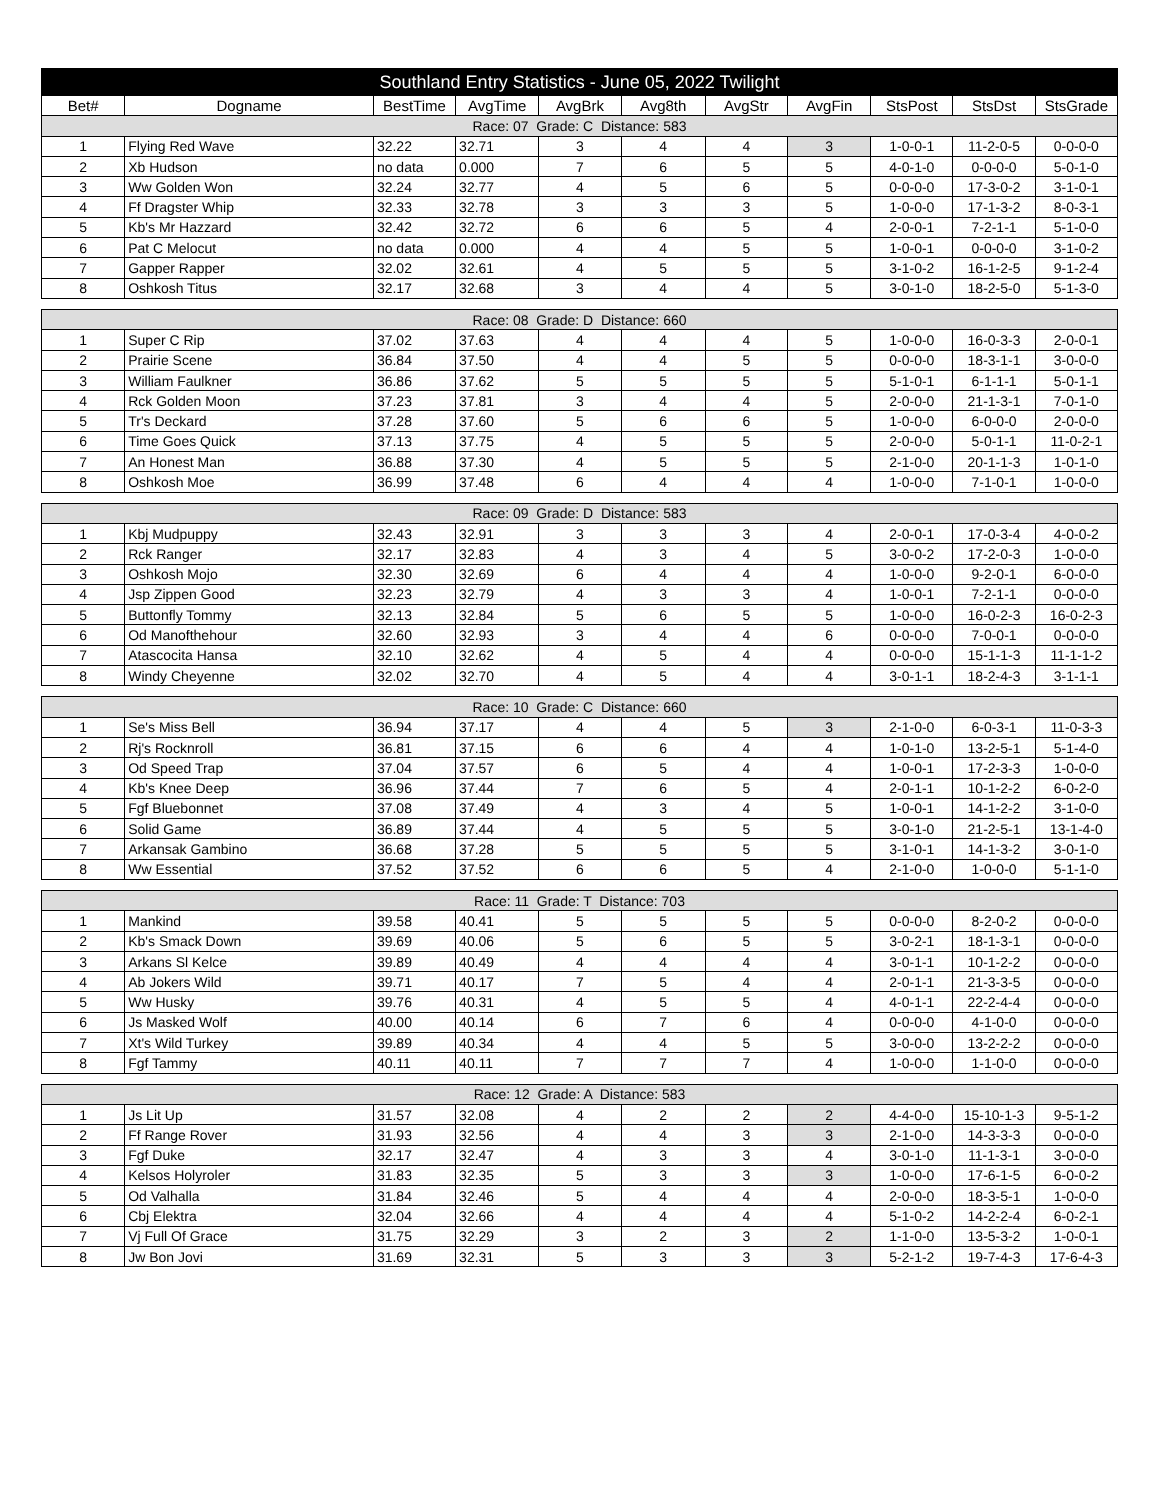| Southland Entry Statistics - June 05, 2022 Twilight | | | | | | | | | | |
| --- | --- | --- | --- | --- | --- | --- | --- | --- | --- | --- |
| Bet# | Dogname | BestTime | AvgTime | AvgBrk | Avg8th | AvgStr | AvgFin | StsPost | StsDst | StsGrade |
| Race: 07 Grade: C Distance: 583 | | | | | | | | | | |
| 1 | Flying Red Wave | 32.22 | 32.71 | 3 | 4 | 4 | 3 | 1-0-0-1 | 11-2-0-5 | 0-0-0-0 |
| 2 | Xb Hudson | no data | 0.000 | 7 | 6 | 5 | 5 | 4-0-1-0 | 0-0-0-0 | 5-0-1-0 |
| 3 | Ww Golden Won | 32.24 | 32.77 | 4 | 5 | 6 | 5 | 0-0-0-0 | 17-3-0-2 | 3-1-0-1 |
| 4 | Ff Dragster Whip | 32.33 | 32.78 | 3 | 3 | 3 | 5 | 1-0-0-0 | 17-1-3-2 | 8-0-3-1 |
| 5 | Kb's Mr Hazzard | 32.42 | 32.72 | 6 | 6 | 5 | 4 | 2-0-0-1 | 7-2-1-1 | 5-1-0-0 |
| 6 | Pat C Melocut | no data | 0.000 | 4 | 4 | 5 | 5 | 1-0-0-1 | 0-0-0-0 | 3-1-0-2 |
| 7 | Gapper Rapper | 32.02 | 32.61 | 4 | 5 | 5 | 5 | 3-1-0-2 | 16-1-2-5 | 9-1-2-4 |
| 8 | Oshkosh Titus | 32.17 | 32.68 | 3 | 4 | 4 | 5 | 3-0-1-0 | 18-2-5-0 | 5-1-3-0 |
| Race: 08 Grade: D Distance: 660 | | | | | | | | | | |
| 1 | Super C Rip | 37.02 | 37.63 | 4 | 4 | 4 | 5 | 1-0-0-0 | 16-0-3-3 | 2-0-0-1 |
| 2 | Prairie Scene | 36.84 | 37.50 | 4 | 4 | 5 | 5 | 0-0-0-0 | 18-3-1-1 | 3-0-0-0 |
| 3 | William Faulkner | 36.86 | 37.62 | 5 | 5 | 5 | 5 | 5-1-0-1 | 6-1-1-1 | 5-0-1-1 |
| 4 | Rck Golden Moon | 37.23 | 37.81 | 3 | 4 | 4 | 5 | 2-0-0-0 | 21-1-3-1 | 7-0-1-0 |
| 5 | Tr's Deckard | 37.28 | 37.60 | 5 | 6 | 6 | 5 | 1-0-0-0 | 6-0-0-0 | 2-0-0-0 |
| 6 | Time Goes Quick | 37.13 | 37.75 | 4 | 5 | 5 | 5 | 2-0-0-0 | 5-0-1-1 | 11-0-2-1 |
| 7 | An Honest Man | 36.88 | 37.30 | 4 | 5 | 5 | 5 | 2-1-0-0 | 20-1-1-3 | 1-0-1-0 |
| 8 | Oshkosh Moe | 36.99 | 37.48 | 6 | 4 | 4 | 4 | 1-0-0-0 | 7-1-0-1 | 1-0-0-0 |
| Race: 09 Grade: D Distance: 583 | | | | | | | | | | |
| 1 | Kbj Mudpuppy | 32.43 | 32.91 | 3 | 3 | 3 | 4 | 2-0-0-1 | 17-0-3-4 | 4-0-0-2 |
| 2 | Rck Ranger | 32.17 | 32.83 | 4 | 3 | 4 | 5 | 3-0-0-2 | 17-2-0-3 | 1-0-0-0 |
| 3 | Oshkosh Mojo | 32.30 | 32.69 | 6 | 4 | 4 | 4 | 1-0-0-0 | 9-2-0-1 | 6-0-0-0 |
| 4 | Jsp Zippen Good | 32.23 | 32.79 | 4 | 3 | 3 | 4 | 1-0-0-1 | 7-2-1-1 | 0-0-0-0 |
| 5 | Buttonfly Tommy | 32.13 | 32.84 | 5 | 6 | 5 | 5 | 1-0-0-0 | 16-0-2-3 | 16-0-2-3 |
| 6 | Od Manofthehour | 32.60 | 32.93 | 3 | 4 | 4 | 6 | 0-0-0-0 | 7-0-0-1 | 0-0-0-0 |
| 7 | Atascocita Hansa | 32.10 | 32.62 | 4 | 5 | 4 | 4 | 0-0-0-0 | 15-1-1-3 | 11-1-1-2 |
| 8 | Windy Cheyenne | 32.02 | 32.70 | 4 | 5 | 4 | 4 | 3-0-1-1 | 18-2-4-3 | 3-1-1-1 |
| Race: 10 Grade: C Distance: 660 | | | | | | | | | | |
| 1 | Se's Miss Bell | 36.94 | 37.17 | 4 | 4 | 5 | 3 | 2-1-0-0 | 6-0-3-1 | 11-0-3-3 |
| 2 | Rj's Rocknroll | 36.81 | 37.15 | 6 | 6 | 4 | 4 | 1-0-1-0 | 13-2-5-1 | 5-1-4-0 |
| 3 | Od Speed Trap | 37.04 | 37.57 | 6 | 5 | 4 | 4 | 1-0-0-1 | 17-2-3-3 | 1-0-0-0 |
| 4 | Kb's Knee Deep | 36.96 | 37.44 | 7 | 6 | 5 | 4 | 2-0-1-1 | 10-1-2-2 | 6-0-2-0 |
| 5 | Fgf Bluebonnet | 37.08 | 37.49 | 4 | 3 | 4 | 5 | 1-0-0-1 | 14-1-2-2 | 3-1-0-0 |
| 6 | Solid Game | 36.89 | 37.44 | 4 | 5 | 5 | 5 | 3-0-1-0 | 21-2-5-1 | 13-1-4-0 |
| 7 | Arkansak Gambino | 36.68 | 37.28 | 5 | 5 | 5 | 5 | 3-1-0-1 | 14-1-3-2 | 3-0-1-0 |
| 8 | Ww Essential | 37.52 | 37.52 | 6 | 6 | 5 | 4 | 2-1-0-0 | 1-0-0-0 | 5-1-1-0 |
| Race: 11 Grade: T Distance: 703 | | | | | | | | | | |
| 1 | Mankind | 39.58 | 40.41 | 5 | 5 | 5 | 5 | 0-0-0-0 | 8-2-0-2 | 0-0-0-0 |
| 2 | Kb's Smack Down | 39.69 | 40.06 | 5 | 6 | 5 | 5 | 3-0-2-1 | 18-1-3-1 | 0-0-0-0 |
| 3 | Arkans Sl Kelce | 39.89 | 40.49 | 4 | 4 | 4 | 4 | 3-0-1-1 | 10-1-2-2 | 0-0-0-0 |
| 4 | Ab Jokers Wild | 39.71 | 40.17 | 7 | 5 | 4 | 4 | 2-0-1-1 | 21-3-3-5 | 0-0-0-0 |
| 5 | Ww Husky | 39.76 | 40.31 | 4 | 5 | 5 | 4 | 4-0-1-1 | 22-2-4-4 | 0-0-0-0 |
| 6 | Js Masked Wolf | 40.00 | 40.14 | 6 | 7 | 6 | 4 | 0-0-0-0 | 4-1-0-0 | 0-0-0-0 |
| 7 | Xt's Wild Turkey | 39.89 | 40.34 | 4 | 4 | 5 | 5 | 3-0-0-0 | 13-2-2-2 | 0-0-0-0 |
| 8 | Fgf Tammy | 40.11 | 40.11 | 7 | 7 | 7 | 4 | 1-0-0-0 | 1-1-0-0 | 0-0-0-0 |
| Race: 12 Grade: A Distance: 583 | | | | | | | | | | |
| 1 | Js Lit Up | 31.57 | 32.08 | 4 | 2 | 2 | 2 | 4-4-0-0 | 15-10-1-3 | 9-5-1-2 |
| 2 | Ff Range Rover | 31.93 | 32.56 | 4 | 4 | 3 | 3 | 2-1-0-0 | 14-3-3-3 | 0-0-0-0 |
| 3 | Fgf Duke | 32.17 | 32.47 | 4 | 3 | 3 | 4 | 3-0-1-0 | 11-1-3-1 | 3-0-0-0 |
| 4 | Kelsos Holyroler | 31.83 | 32.35 | 5 | 3 | 3 | 3 | 1-0-0-0 | 17-6-1-5 | 6-0-0-2 |
| 5 | Od Valhalla | 31.84 | 32.46 | 5 | 4 | 4 | 4 | 2-0-0-0 | 18-3-5-1 | 1-0-0-0 |
| 6 | Cbj Elektra | 32.04 | 32.66 | 4 | 4 | 4 | 4 | 5-1-0-2 | 14-2-2-4 | 6-0-2-1 |
| 7 | Vj Full Of Grace | 31.75 | 32.29 | 3 | 2 | 3 | 2 | 1-1-0-0 | 13-5-3-2 | 1-0-0-1 |
| 8 | Jw Bon Jovi | 31.69 | 32.31 | 5 | 3 | 3 | 3 | 5-2-1-2 | 19-7-4-3 | 17-6-4-3 |